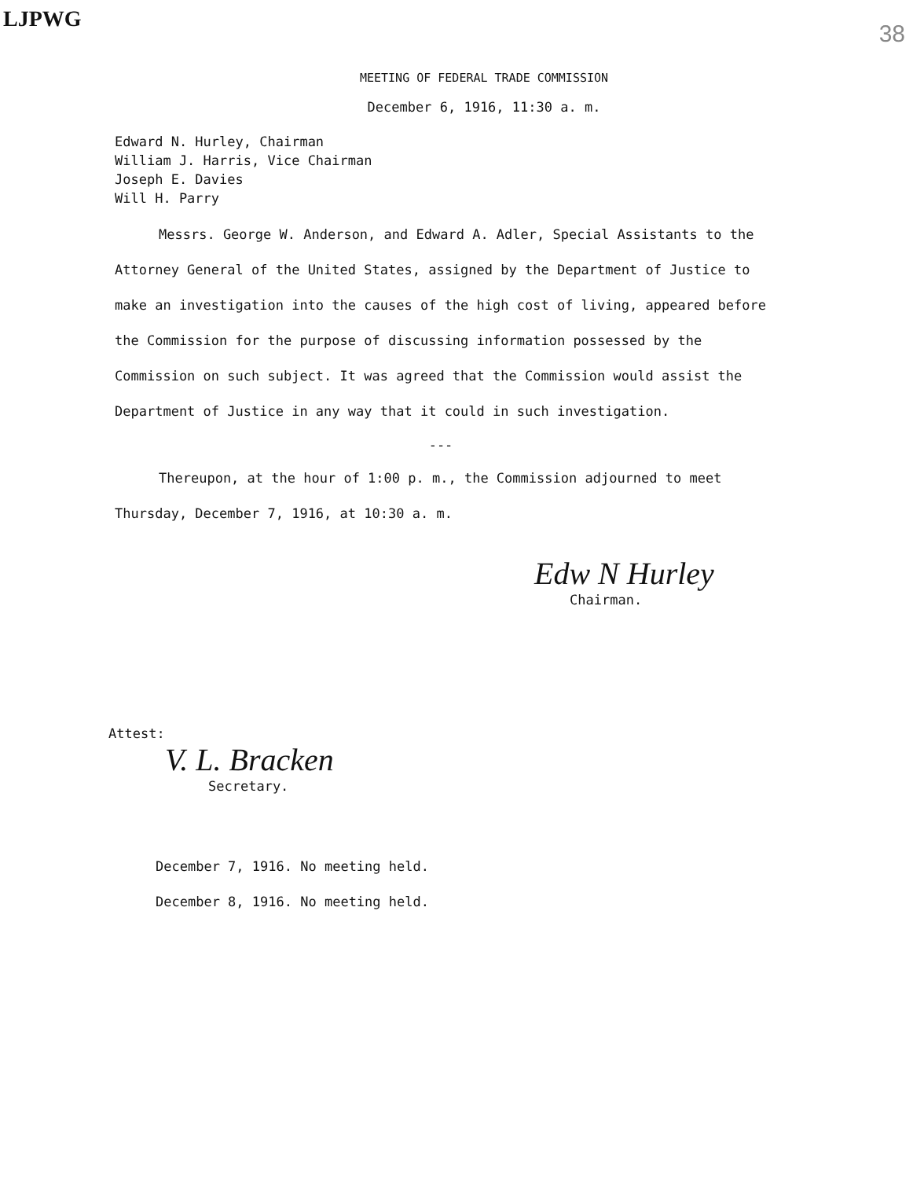LJPWG
38
MEETING OF FEDERAL TRADE COMMISSION
December 6, 1916, 11:30 a. m.
Edward N. Hurley, Chairman
William J. Harris, Vice Chairman
Joseph E. Davies
Will H. Parry
Messrs. George W. Anderson, and Edward A. Adler, Special Assistants to the Attorney General of the United States, assigned by the Department of Justice to make an investigation into the causes of the high cost of living, appeared before the Commission for the purpose of discussing information possessed by the Commission on such subject. It was agreed that the Commission would assist the Department of Justice in any way that it could in such investigation.
---
Thereupon, at the hour of 1:00 p. m., the Commission adjourned to meet Thursday, December 7, 1916, at 10:30 a. m.
Edw N Hurley
Chairman.
Attest:
V. L. Bracken
Secretary.
December 7, 1916. No meeting held.
December 8, 1916. No meeting held.